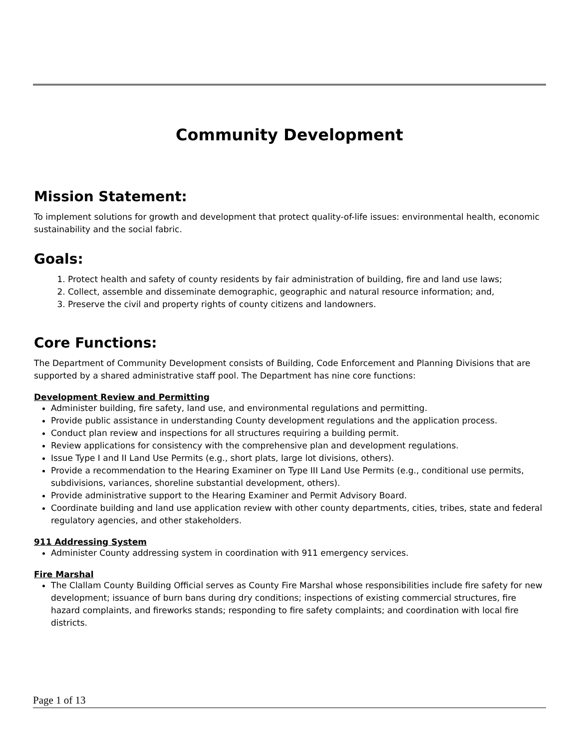Community Development
Mission Statement:
To implement solutions for growth and development that protect quality-of-life issues: environmental health, economic sustainability and the social fabric.
Goals:
1. Protect health and safety of county residents by fair administration of building, fire and land use laws;
2. Collect, assemble and disseminate demographic, geographic and natural resource information; and,
3. Preserve the civil and property rights of county citizens and landowners.
Core Functions:
The Department of Community Development consists of Building, Code Enforcement and Planning Divisions that are supported by a shared administrative staff pool. The Department has nine core functions:
Development Review and Permitting
Administer building, fire safety, land use, and environmental regulations and permitting.
Provide public assistance in understanding County development regulations and the application process.
Conduct plan review and inspections for all structures requiring a building permit.
Review applications for consistency with the comprehensive plan and development regulations.
Issue Type I and II Land Use Permits (e.g., short plats, large lot divisions, others).
Provide a recommendation to the Hearing Examiner on Type III Land Use Permits (e.g., conditional use permits, subdivisions, variances, shoreline substantial development, others).
Provide administrative support to the Hearing Examiner and Permit Advisory Board.
Coordinate building and land use application review with other county departments, cities, tribes, state and federal regulatory agencies, and other stakeholders.
911 Addressing System
Administer County addressing system in coordination with 911 emergency services.
Fire Marshal
The Clallam County Building Official serves as County Fire Marshal whose responsibilities include fire safety for new development; issuance of burn bans during dry conditions; inspections of existing commercial structures, fire hazard complaints, and fireworks stands; responding to fire safety complaints; and coordination with local fire districts.
Page 1 of 13